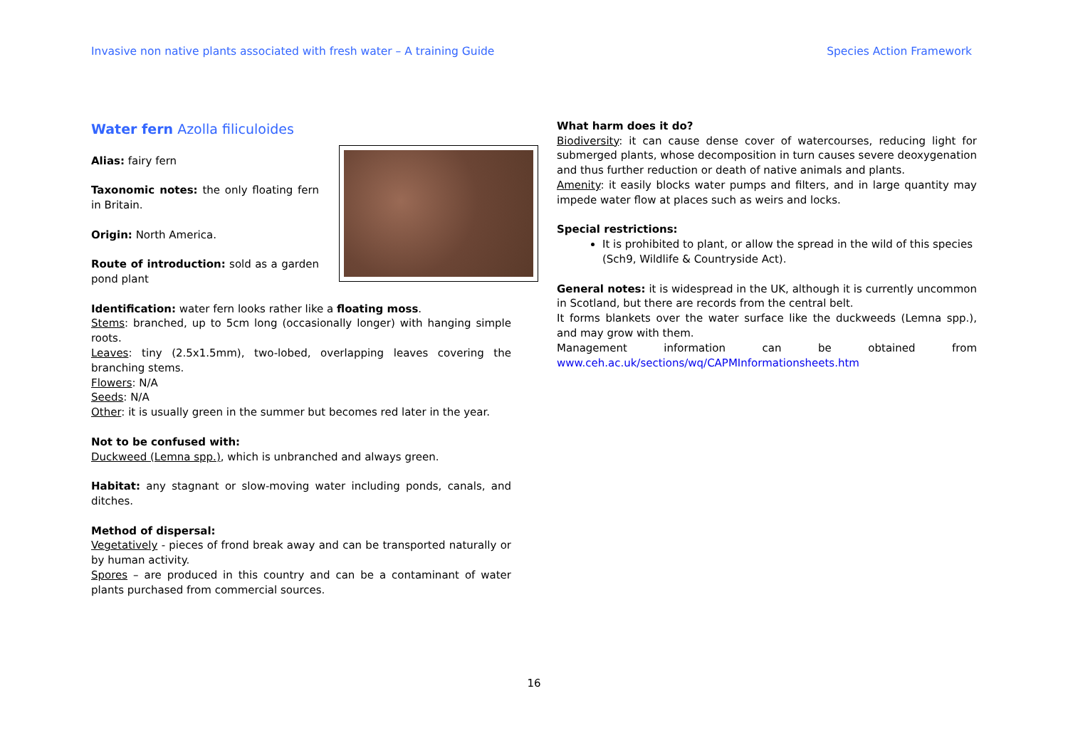Invasive non native plants associated with fresh water – A training Guide Species Action Framework
Water fern Azolla filiculoides
Alias: fairy fern
Taxonomic notes: the only floating fern in Britain.
Origin: North America.
Route of introduction: sold as a garden pond plant
Identification: water fern looks rather like a floating moss.
Stems: branched, up to 5cm long (occasionally longer) with hanging simple roots.
Leaves: tiny (2.5x1.5mm), two-lobed, overlapping leaves covering the branching stems.
Flowers: N/A
Seeds: N/A
Other: it is usually green in the summer but becomes red later in the year.
Not to be confused with:
Duckweed (Lemna spp.), which is unbranched and always green.
Habitat: any stagnant or slow-moving water including ponds, canals, and ditches.
Method of dispersal:
Vegetatively - pieces of frond break away and can be transported naturally or by human activity.
Spores – are produced in this country and can be a contaminant of water plants purchased from commercial sources.
What harm does it do?
Biodiversity: it can cause dense cover of watercourses, reducing light for submerged plants, whose decomposition in turn causes severe deoxygenation and thus further reduction or death of native animals and plants.
Amenity: it easily blocks water pumps and filters, and in large quantity may impede water flow at places such as weirs and locks.
Special restrictions:
It is prohibited to plant, or allow the spread in the wild of this species (Sch9, Wildlife & Countryside Act).
General notes: it is widespread in the UK, although it is currently uncommon in Scotland, but there are records from the central belt.
It forms blankets over the water surface like the duckweeds (Lemna spp.), and may grow with them.
Management information can be obtained from www.ceh.ac.uk/sections/wq/CAPMInformationsheets.htm
16